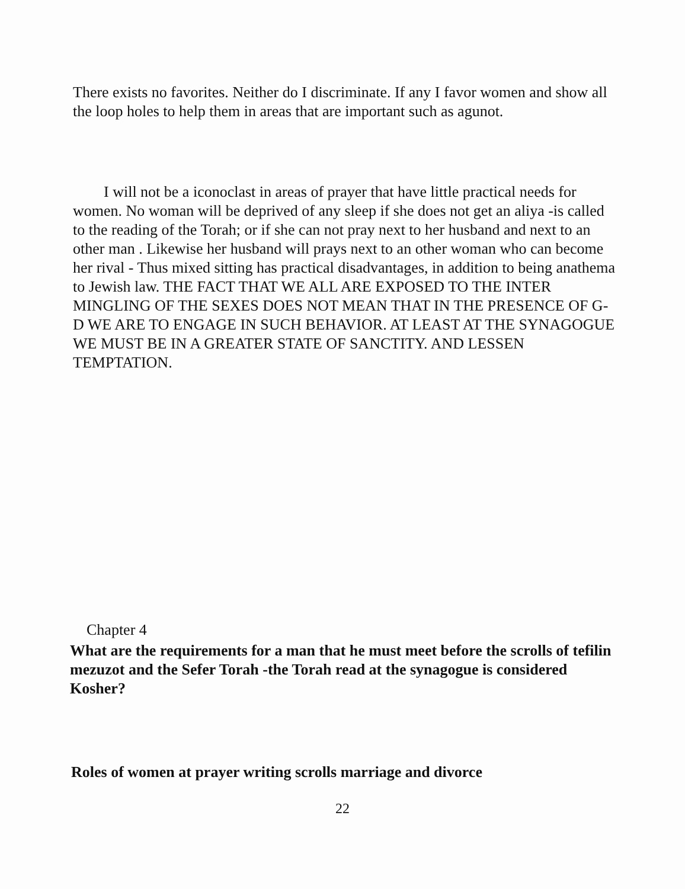There exists no favorites. Neither do I discriminate. If any I favor women and show all the loop holes to help them in areas that are important such as agunot.
I will not be a iconoclast in areas of prayer that have little practical needs for women. No woman will be deprived of any sleep if she does not get an aliya -is called to the reading of the Torah; or if she can not pray next to her husband and next to an other man . Likewise her husband will prays next to an other woman who can become her rival - Thus mixed sitting has practical disadvantages, in addition to being anathema to Jewish law. THE FACT THAT WE ALL ARE EXPOSED TO THE INTER MINGLING OF THE SEXES DOES NOT MEAN THAT IN THE PRESENCE OF G-D WE ARE TO ENGAGE IN SUCH BEHAVIOR. AT LEAST AT THE SYNAGOGUE WE MUST BE IN A GREATER STATE OF SANCTITY. AND LESSEN TEMPTATION.
Chapter 4
What are the requirements for a man that he must meet before the scrolls of tefilin mezuzot and the Sefer Torah -the Torah read at the synagogue is considered Kosher?
Roles of women at prayer writing scrolls marriage and divorce
22